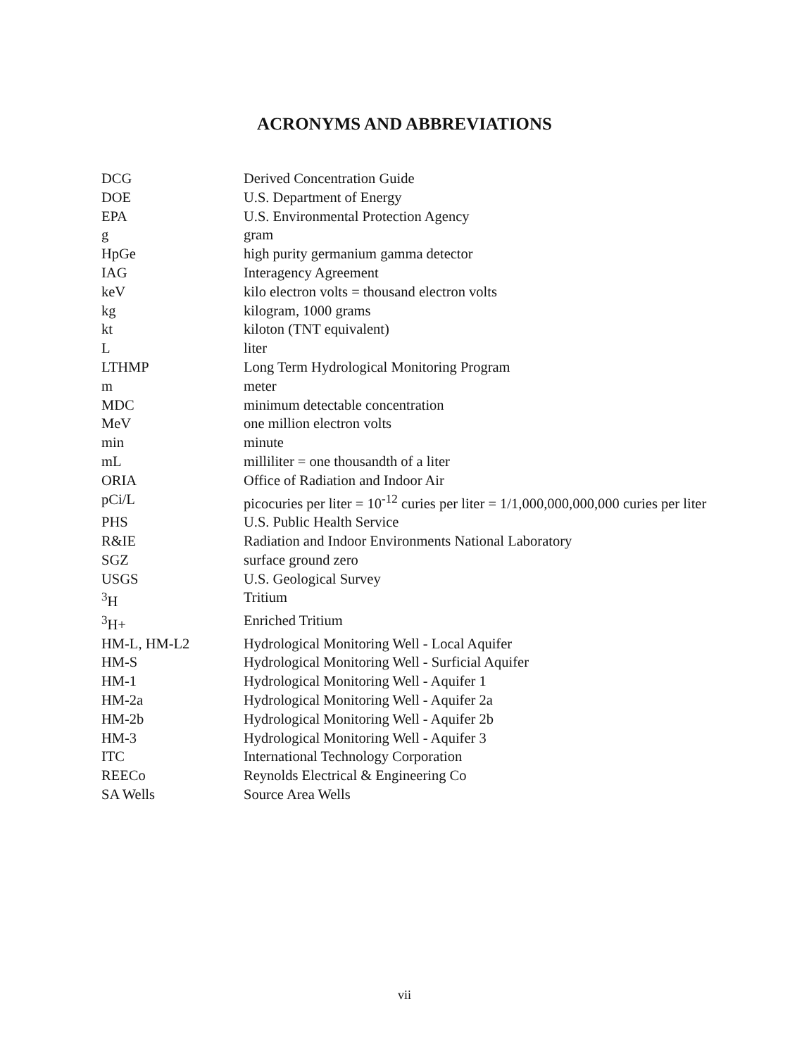ACRONYMS AND ABBREVIATIONS
| DCG | Derived Concentration Guide |
| DOE | U.S. Department of Energy |
| EPA | U.S. Environmental Protection Agency |
| g | gram |
| HpGe | high purity germanium gamma detector |
| IAG | Interagency Agreement |
| keV | kilo electron volts = thousand electron volts |
| kg | kilogram, 1000 grams |
| kt | kiloton (TNT equivalent) |
| L | liter |
| LTHMP | Long Term Hydrological Monitoring Program |
| m | meter |
| MDC | minimum detectable concentration |
| MeV | one million electron volts |
| min | minute |
| mL | milliliter = one thousandth of a liter |
| ORIA | Office of Radiation and Indoor Air |
| pCi/L | picocuries per liter = 10<sup>-12</sup> curies per liter = 1/1,000,000,000,000 curies per liter |
| PHS | U.S. Public Health Service |
| R&IE | Radiation and Indoor Environments National Laboratory |
| SGZ | surface ground zero |
| USGS | U.S. Geological Survey |
| <sup>3</sup>H | Tritium |
| <sup>3</sup>H+ | Enriched Tritium |
| HM-L, HM-L2 | Hydrological Monitoring Well - Local Aquifer |
| HM-S | Hydrological Monitoring Well - Surficial Aquifer |
| HM-1 | Hydrological Monitoring Well - Aquifer 1 |
| HM-2a | Hydrological Monitoring Well - Aquifer 2a |
| HM-2b | Hydrological Monitoring Well - Aquifer 2b |
| HM-3 | Hydrological Monitoring Well - Aquifer 3 |
| ITC | International Technology Corporation |
| REECo | Reynolds Electrical & Engineering Co |
| SA Wells | Source Area Wells |
vii